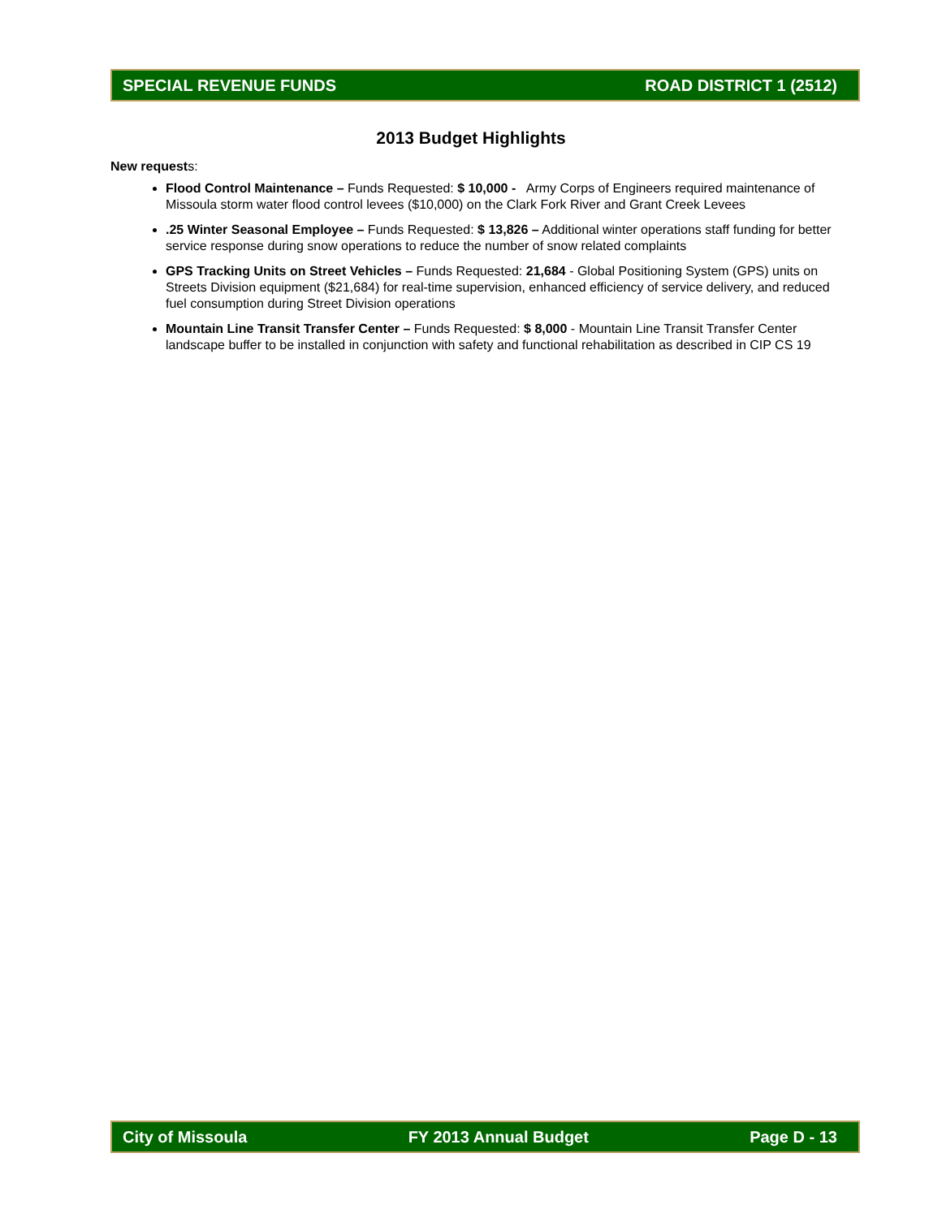SPECIAL REVENUE FUNDS ROAD DISTRICT 1 (2512)
2013 Budget Highlights
New requests:
Flood Control Maintenance – Funds Requested: $ 10,000 - Army Corps of Engineers required maintenance of Missoula storm water flood control levees ($10,000) on the Clark Fork River and Grant Creek Levees
.25 Winter Seasonal Employee – Funds Requested: $ 13,826 – Additional winter operations staff funding for better service response during snow operations to reduce the number of snow related complaints
GPS Tracking Units on Street Vehicles – Funds Requested: 21,684 - Global Positioning System (GPS) units on Streets Division equipment ($21,684) for real-time supervision, enhanced efficiency of service delivery, and reduced fuel consumption during Street Division operations
Mountain Line Transit Transfer Center – Funds Requested: $ 8,000 - Mountain Line Transit Transfer Center landscape buffer to be installed in conjunction with safety and functional rehabilitation as described in CIP CS 19
City of Missoula FY 2013 Annual Budget Page D - 13